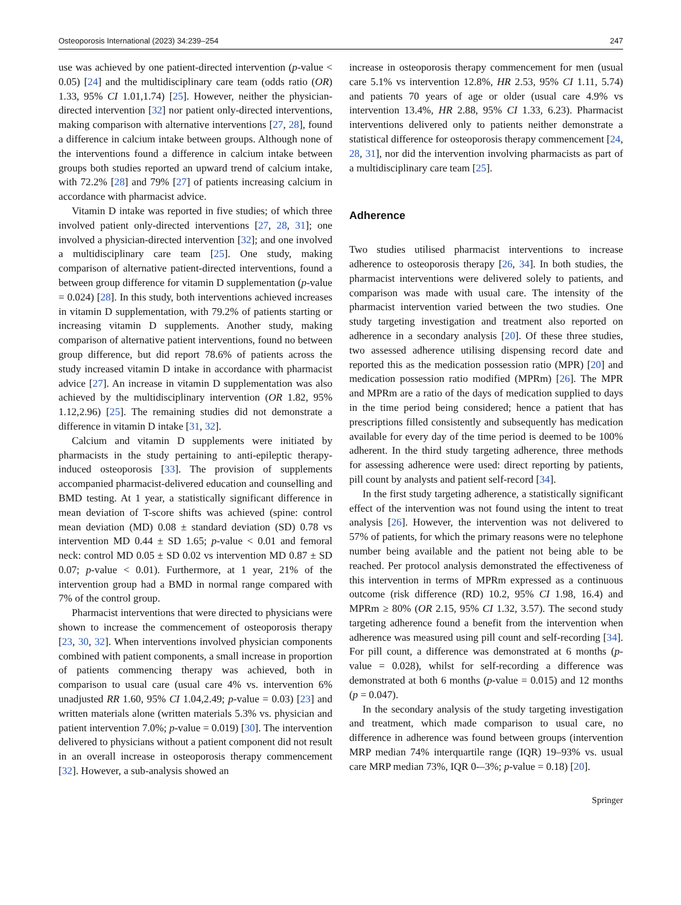Osteoporosis International (2023) 34:239–254 247
use was achieved by one patient-directed intervention (p-value < 0.05) [24] and the multidisciplinary care team (odds ratio (OR) 1.33, 95% CI 1.01,1.74) [25]. However, neither the physician-directed intervention [32] nor patient only-directed interventions, making comparison with alternative interventions [27, 28], found a difference in calcium intake between groups. Although none of the interventions found a difference in calcium intake between groups both studies reported an upward trend of calcium intake, with 72.2% [28] and 79% [27] of patients increasing calcium in accordance with pharmacist advice.
Vitamin D intake was reported in five studies; of which three involved patient only-directed interventions [27, 28, 31]; one involved a physician-directed intervention [32]; and one involved a multidisciplinary care team [25]. One study, making comparison of alternative patient-directed interventions, found a between group difference for vitamin D supplementation (p-value = 0.024) [28]. In this study, both interventions achieved increases in vitamin D supplementation, with 79.2% of patients starting or increasing vitamin D supplements. Another study, making comparison of alternative patient interventions, found no between group difference, but did report 78.6% of patients across the study increased vitamin D intake in accordance with pharmacist advice [27]. An increase in vitamin D supplementation was also achieved by the multidisciplinary intervention (OR 1.82, 95% 1.12,2.96) [25]. The remaining studies did not demonstrate a difference in vitamin D intake [31, 32].
Calcium and vitamin D supplements were initiated by pharmacists in the study pertaining to anti-epileptic therapy-induced osteoporosis [33]. The provision of supplements accompanied pharmacist-delivered education and counselling and BMD testing. At 1 year, a statistically significant difference in mean deviation of T-score shifts was achieved (spine: control mean deviation (MD) 0.08 ± standard deviation (SD) 0.78 vs intervention MD 0.44 ± SD 1.65; p-value < 0.01 and femoral neck: control MD 0.05 ± SD 0.02 vs intervention MD 0.87 ± SD 0.07; p-value < 0.01). Furthermore, at 1 year, 21% of the intervention group had a BMD in normal range compared with 7% of the control group.
Pharmacist interventions that were directed to physicians were shown to increase the commencement of osteoporosis therapy [23, 30, 32]. When interventions involved physician components combined with patient components, a small increase in proportion of patients commencing therapy was achieved, both in comparison to usual care (usual care 4% vs. intervention 6% unadjusted RR 1.60, 95% CI 1.04,2.49; p-value = 0.03) [23] and written materials alone (written materials 5.3% vs. physician and patient intervention 7.0%; p-value = 0.019) [30]. The intervention delivered to physicians without a patient component did not result in an overall increase in osteoporosis therapy commencement [32]. However, a sub-analysis showed an
increase in osteoporosis therapy commencement for men (usual care 5.1% vs intervention 12.8%, HR 2.53, 95% CI 1.11, 5.74) and patients 70 years of age or older (usual care 4.9% vs intervention 13.4%, HR 2.88, 95% CI 1.33, 6.23). Pharmacist interventions delivered only to patients neither demonstrate a statistical difference for osteoporosis therapy commencement [24, 28, 31], nor did the intervention involving pharmacists as part of a multidisciplinary care team [25].
Adherence
Two studies utilised pharmacist interventions to increase adherence to osteoporosis therapy [26, 34]. In both studies, the pharmacist interventions were delivered solely to patients, and comparison was made with usual care. The intensity of the pharmacist intervention varied between the two studies. One study targeting investigation and treatment also reported on adherence in a secondary analysis [20]. Of these three studies, two assessed adherence utilising dispensing record date and reported this as the medication possession ratio (MPR) [20] and medication possession ratio modified (MPRm) [26]. The MPR and MPRm are a ratio of the days of medication supplied to days in the time period being considered; hence a patient that has prescriptions filled consistently and subsequently has medication available for every day of the time period is deemed to be 100% adherent. In the third study targeting adherence, three methods for assessing adherence were used: direct reporting by patients, pill count by analysts and patient self-record [34].
In the first study targeting adherence, a statistically significant effect of the intervention was not found using the intent to treat analysis [26]. However, the intervention was not delivered to 57% of patients, for which the primary reasons were no telephone number being available and the patient not being able to be reached. Per protocol analysis demonstrated the effectiveness of this intervention in terms of MPRm expressed as a continuous outcome (risk difference (RD) 10.2, 95% CI 1.98, 16.4) and MPRm ≥ 80% (OR 2.15, 95% CI 1.32, 3.57). The second study targeting adherence found a benefit from the intervention when adherence was measured using pill count and self-recording [34]. For pill count, a difference was demonstrated at 6 months (p-value = 0.028), whilst for self-recording a difference was demonstrated at both 6 months (p-value = 0.015) and 12 months (p = 0.047).
In the secondary analysis of the study targeting investigation and treatment, which made comparison to usual care, no difference in adherence was found between groups (intervention MRP median 74% interquartile range (IQR) 19–93% vs. usual care MRP median 73%, IQR 0-–3%; p-value = 0.18) [20].
Springer